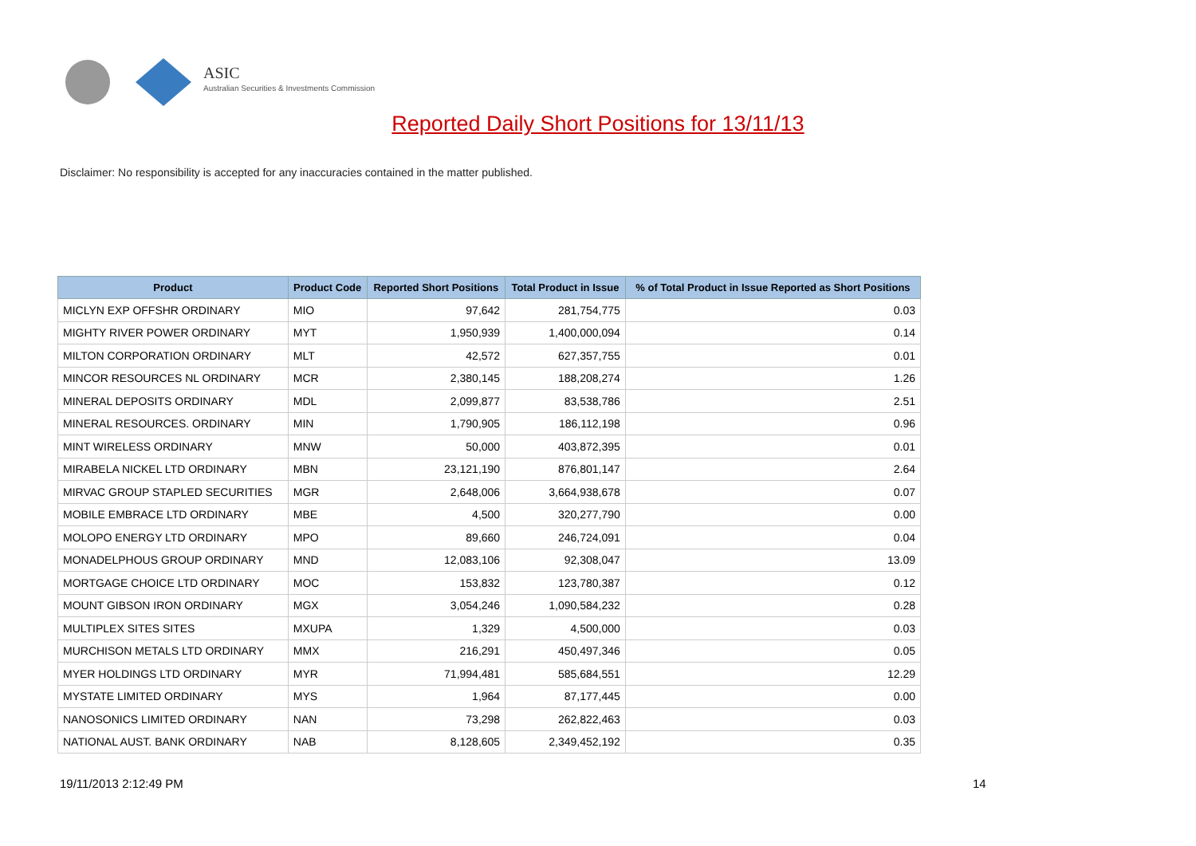ASIC
Australian Securities & Investments Commission
Reported Daily Short Positions for 13/11/13
Disclaimer: No responsibility is accepted for any inaccuracies contained in the matter published.
| Product | Product Code | Reported Short Positions | Total Product in Issue | % of Total Product in Issue Reported as Short Positions |
| --- | --- | --- | --- | --- |
| MICLYN EXP OFFSHR ORDINARY | MIO | 97,642 | 281,754,775 | 0.03 |
| MIGHTY RIVER POWER ORDINARY | MYT | 1,950,939 | 1,400,000,094 | 0.14 |
| MILTON CORPORATION ORDINARY | MLT | 42,572 | 627,357,755 | 0.01 |
| MINCOR RESOURCES NL ORDINARY | MCR | 2,380,145 | 188,208,274 | 1.26 |
| MINERAL DEPOSITS ORDINARY | MDL | 2,099,877 | 83,538,786 | 2.51 |
| MINERAL RESOURCES. ORDINARY | MIN | 1,790,905 | 186,112,198 | 0.96 |
| MINT WIRELESS ORDINARY | MNW | 50,000 | 403,872,395 | 0.01 |
| MIRABELA NICKEL LTD ORDINARY | MBN | 23,121,190 | 876,801,147 | 2.64 |
| MIRVAC GROUP STAPLED SECURITIES | MGR | 2,648,006 | 3,664,938,678 | 0.07 |
| MOBILE EMBRACE LTD ORDINARY | MBE | 4,500 | 320,277,790 | 0.00 |
| MOLOPO ENERGY LTD ORDINARY | MPO | 89,660 | 246,724,091 | 0.04 |
| MONADELPHOUS GROUP ORDINARY | MND | 12,083,106 | 92,308,047 | 13.09 |
| MORTGAGE CHOICE LTD ORDINARY | MOC | 153,832 | 123,780,387 | 0.12 |
| MOUNT GIBSON IRON ORDINARY | MGX | 3,054,246 | 1,090,584,232 | 0.28 |
| MULTIPLEX SITES SITES | MXUPA | 1,329 | 4,500,000 | 0.03 |
| MURCHISON METALS LTD ORDINARY | MMX | 216,291 | 450,497,346 | 0.05 |
| MYER HOLDINGS LTD ORDINARY | MYR | 71,994,481 | 585,684,551 | 12.29 |
| MYSTATE LIMITED ORDINARY | MYS | 1,964 | 87,177,445 | 0.00 |
| NANOSONICS LIMITED ORDINARY | NAN | 73,298 | 262,822,463 | 0.03 |
| NATIONAL AUST. BANK ORDINARY | NAB | 8,128,605 | 2,349,452,192 | 0.35 |
19/11/2013 2:12:49 PM 14